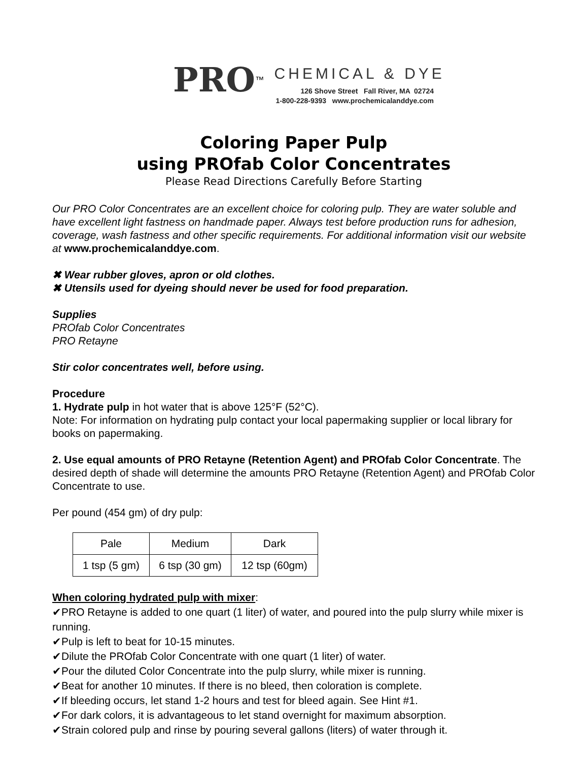PRO<sup>™</sup> CHEMICAL & DYE
126 Shove Street Fall River, MA 02724
1-800-228-9393 www.prochemicalanddye.com
Coloring Paper Pulp
using PROfab Color Concentrates
Please Read Directions Carefully Before Starting
Our PRO Color Concentrates are an excellent choice for coloring pulp. They are water soluble and have excellent light fastness on handmade paper. Always test before production runs for adhesion, coverage, wash fastness and other specific requirements. For additional information visit our website at www.prochemicalanddye.com.
✖ Wear rubber gloves, apron or old clothes.
✖ Utensils used for dyeing should never be used for food preparation.
Supplies
PROfab Color Concentrates
PRO Retayne
Stir color concentrates well, before using.
Procedure
1. Hydrate pulp in hot water that is above 125°F (52°C).
Note: For information on hydrating pulp contact your local papermaking supplier or local library for books on papermaking.
2. Use equal amounts of PRO Retayne (Retention Agent) and PROfab Color Concentrate. The desired depth of shade will determine the amounts PRO Retayne (Retention Agent) and PROfab Color Concentrate to use.
Per pound (454 gm) of dry pulp:
| Pale | Medium | Dark |
| 1 tsp (5 gm) | 6 tsp (30 gm) | 12 tsp (60gm) |
When coloring hydrated pulp with mixer:
✔PRO Retayne is added to one quart (1 liter) of water, and poured into the pulp slurry while mixer is running.
✔Pulp is left to beat for 10-15 minutes.
✔Dilute the PROfab Color Concentrate with one quart (1 liter) of water.
✔Pour the diluted Color Concentrate into the pulp slurry, while mixer is running.
✔Beat for another 10 minutes. If there is no bleed, then coloration is complete.
✔If bleeding occurs, let stand 1-2 hours and test for bleed again. See Hint #1.
✔For dark colors, it is advantageous to let stand overnight for maximum absorption.
✔Strain colored pulp and rinse by pouring several gallons (liters) of water through it.